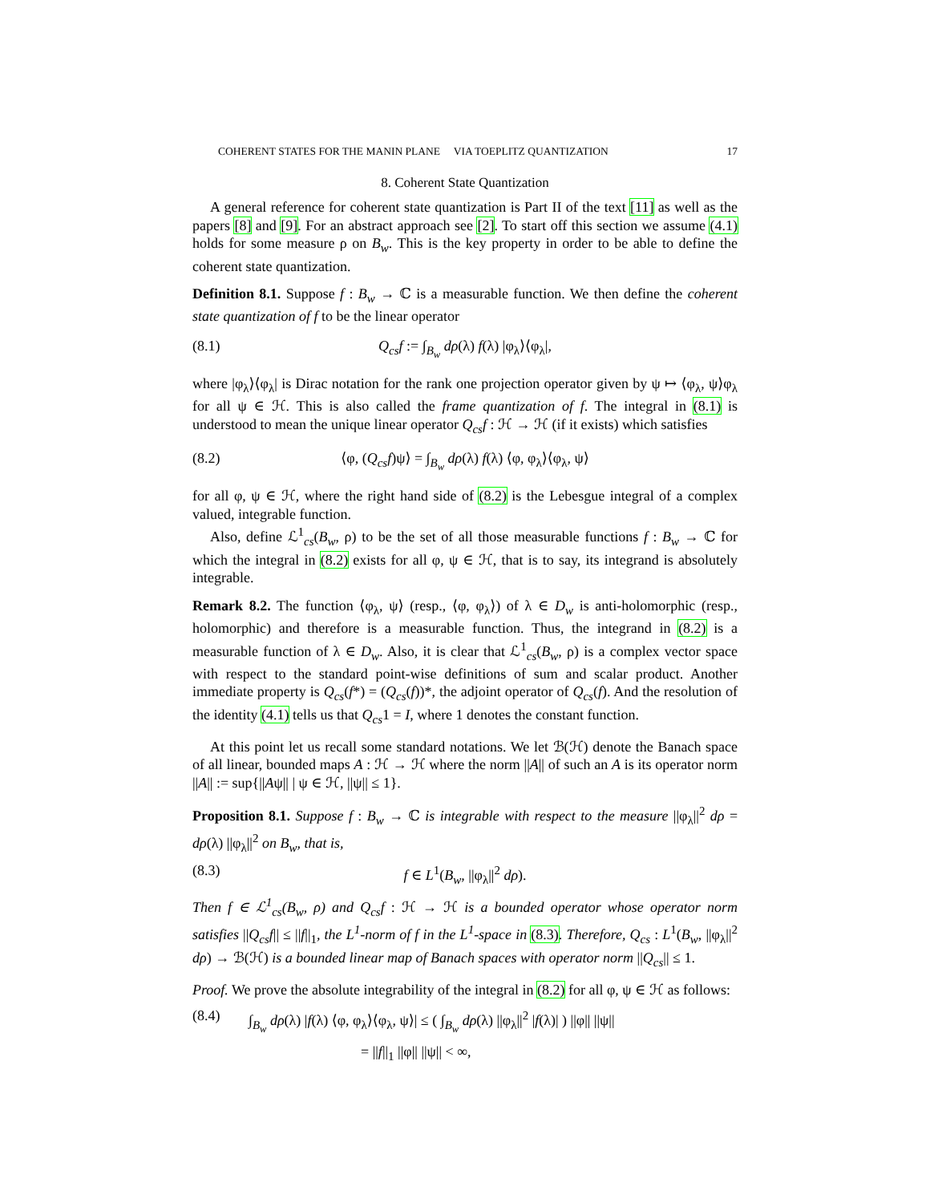COHERENT STATES FOR THE MANIN PLANE VIA TOEPLITZ QUANTIZATION 17
8. Coherent State Quantization
A general reference for coherent state quantization is Part II of the text [11] as well as the papers [8] and [9]. For an abstract approach see [2]. To start off this section we assume (4.1) holds for some measure ρ on B<sub>w</sub>. This is the key property in order to be able to define the coherent state quantization.
Definition 8.1. Suppose f : B<sub>w</sub> → ℂ is a measurable function. We then define the coherent state quantization of f to be the linear operator
(8.1) Q<sub>cs</sub>f := ∫<sub>B<sub>w</sub></sub> dρ(λ) f(λ) |φ<sub>λ</sub>⟩⟨φ<sub>λ</sub>|,
where |φ<sub>λ</sub>⟩⟨φ<sub>λ</sub>| is Dirac notation for the rank one projection operator given by ψ ↦ ⟨φ<sub>λ</sub>, ψ⟩φ<sub>λ</sub> for all ψ ∈ ℋ. This is also called the frame quantization of f. The integral in (8.1) is understood to mean the unique linear operator Q<sub>cs</sub>f : ℋ → ℋ (if it exists) which satisfies
(8.2) ⟨φ, (Q<sub>cs</sub>f)ψ⟩ = ∫<sub>B<sub>w</sub></sub> dρ(λ) f(λ) ⟨φ, φ<sub>λ</sub>⟩⟨φ<sub>λ</sub>, ψ⟩
for all φ, ψ ∈ ℋ, where the right hand side of (8.2) is the Lebesgue integral of a complex valued, integrable function.
Also, define ℒ<sup>1</sup><sub>cs</sub>(B<sub>w</sub>, ρ) to be the set of all those measurable functions f : B<sub>w</sub> → ℂ for which the integral in (8.2) exists for all φ, ψ ∈ ℋ, that is to say, its integrand is absolutely integrable.
Remark 8.2. The function ⟨φ<sub>λ</sub>, ψ⟩ (resp., ⟨φ, φ<sub>λ</sub>⟩) of λ ∈ D<sub>w</sub> is anti-holomorphic (resp., holomorphic) and therefore is a measurable function. Thus, the integrand in (8.2) is a measurable function of λ ∈ D<sub>w</sub>. Also, it is clear that ℒ<sup>1</sup><sub>cs</sub>(B<sub>w</sub>, ρ) is a complex vector space with respect to the standard point-wise definitions of sum and scalar product. Another immediate property is Q<sub>cs</sub>(f*) = (Q<sub>cs</sub>(f))*, the adjoint operator of Q<sub>cs</sub>(f). And the resolution of the identity (4.1) tells us that Q<sub>cs</sub>1 = I, where 1 denotes the constant function.
At this point let us recall some standard notations. We let ℬ(ℋ) denote the Banach space of all linear, bounded maps A : ℋ → ℋ where the norm ||A|| of such an A is its operator norm ||A|| := sup{||Aψ|| | ψ ∈ ℋ, ||ψ|| ≤ 1}.
Proposition 8.1. Suppose f : B<sub>w</sub> → ℂ is integrable with respect to the measure ||φ<sub>λ</sub>||<sup>2</sup> dρ = dρ(λ) ||φ<sub>λ</sub>||<sup>2</sup> on B<sub>w</sub>, that is,
(8.3) f ∈ L<sup>1</sup>(B<sub>w</sub>, ||φ<sub>λ</sub>||<sup>2</sup> dρ).
Then f ∈ ℒ<sup>1</sup><sub>cs</sub>(B<sub>w</sub>, ρ) and Q<sub>cs</sub>f : ℋ → ℋ is a bounded operator whose operator norm satisfies ||Q<sub>cs</sub>f|| ≤ ||f||<sub>1</sub>, the L<sup>1</sup>-norm of f in the L<sup>1</sup>-space in (8.3). Therefore, Q<sub>cs</sub> : L<sup>1</sup>(B<sub>w</sub>, ||φ<sub>λ</sub>||<sup>2</sup> dρ) → ℬ(ℋ) is a bounded linear map of Banach spaces with operator norm ||Q<sub>cs</sub>|| ≤ 1.
Proof. We prove the absolute integrability of the integral in (8.2) for all φ, ψ ∈ ℋ as follows:
(8.4) ∫<sub>B<sub>w</sub></sub> dρ(λ) |f(λ) ⟨φ, φ<sub>λ</sub>⟩⟨φ<sub>λ</sub>, ψ⟩| ≤ ( ∫<sub>B<sub>w</sub></sub> dρ(λ) ||φ<sub>λ</sub>||<sup>2</sup> |f(λ)| ) ||φ|| ||ψ||
= ||f||<sub>1</sub> ||φ|| ||ψ|| < ∞,